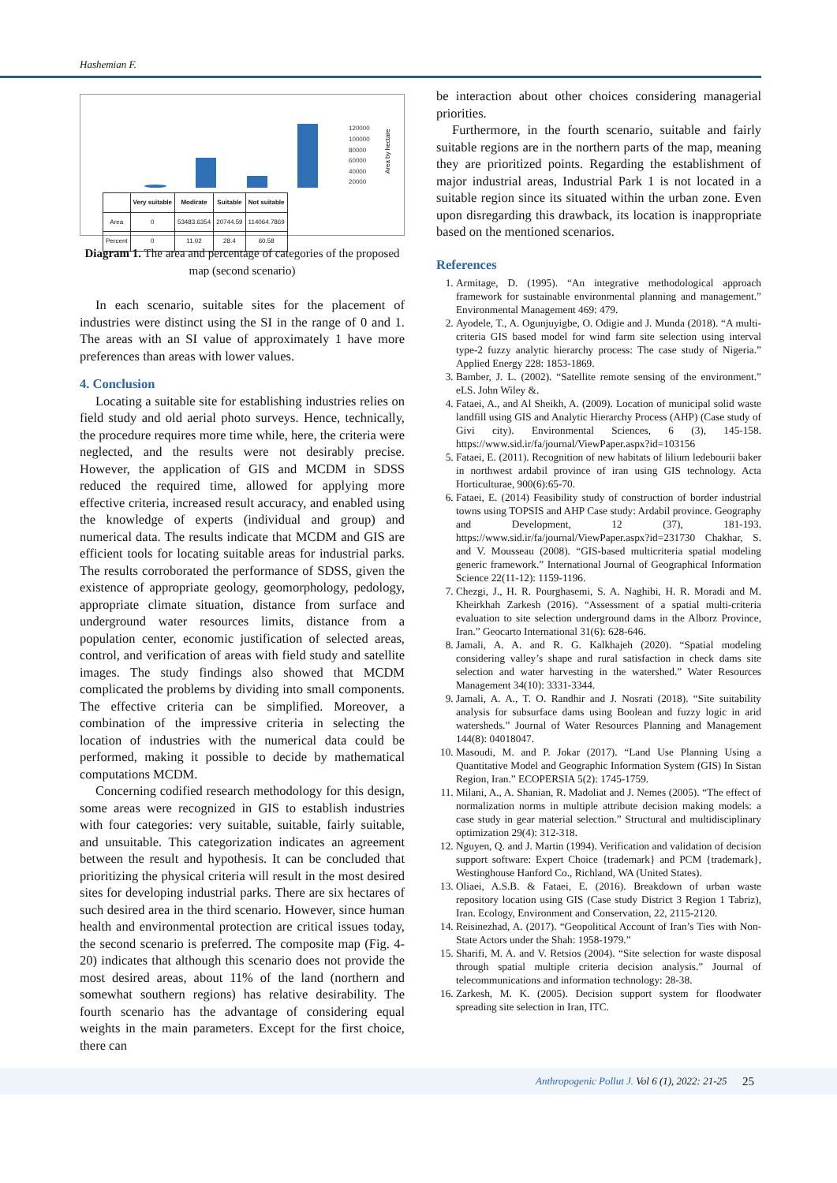Hashemian F.
120000
100000
80000
60000
40000
20000
Area by hectare
| | Very suitable | Modirate | Suitable | Not suitable |
| --- | --- | --- | --- | --- |
| Area | 0 | 53483.6354 | 20744.59 | 114064.7869 |
| Percent | 0 | 11.02 | 28.4 | 60.58 |
Diagram 1. The area and percentage of categories of the proposed map (second scenario)
In each scenario, suitable sites for the placement of industries were distinct using the SI in the range of 0 and 1. The areas with an SI value of approximately 1 have more preferences than areas with lower values.
4. Conclusion
Locating a suitable site for establishing industries relies on field study and old aerial photo surveys. Hence, technically, the procedure requires more time while, here, the criteria were neglected, and the results were not desirably precise. However, the application of GIS and MCDM in SDSS reduced the required time, allowed for applying more effective criteria, increased result accuracy, and enabled using the knowledge of experts (individual and group) and numerical data. The results indicate that MCDM and GIS are efficient tools for locating suitable areas for industrial parks. The results corroborated the performance of SDSS, given the existence of appropriate geology, geomorphology, pedology, appropriate climate situation, distance from surface and underground water resources limits, distance from a population center, economic justification of selected areas, control, and verification of areas with field study and satellite images. The study findings also showed that MCDM complicated the problems by dividing into small components. The effective criteria can be simplified. Moreover, a combination of the impressive criteria in selecting the location of industries with the numerical data could be performed, making it possible to decide by mathematical computations MCDM.
Concerning codified research methodology for this design, some areas were recognized in GIS to establish industries with four categories: very suitable, suitable, fairly suitable, and unsuitable. This categorization indicates an agreement between the result and hypothesis. It can be concluded that prioritizing the physical criteria will result in the most desired sites for developing industrial parks. There are six hectares of such desired area in the third scenario. However, since human health and environmental protection are critical issues today, the second scenario is preferred. The composite map (Fig. 4-20) indicates that although this scenario does not provide the most desired areas, about 11% of the land (northern and somewhat southern regions) has relative desirability. The fourth scenario has the advantage of considering equal weights in the main parameters. Except for the first choice, there can
be interaction about other choices considering managerial priorities.
Furthermore, in the fourth scenario, suitable and fairly suitable regions are in the northern parts of the map, meaning they are prioritized points. Regarding the establishment of major industrial areas, Industrial Park 1 is not located in a suitable region since its situated within the urban zone. Even upon disregarding this drawback, its location is inappropriate based on the mentioned scenarios.
References
1. Armitage, D. (1995). “An integrative methodological approach framework for sustainable environmental planning and management.” Environmental Management 469: 479.
2. Ayodele, T., A. Ogunjuyigbe, O. Odigie and J. Munda (2018). “A multi-criteria GIS based model for wind farm site selection using interval type-2 fuzzy analytic hierarchy process: The case study of Nigeria.” Applied Energy 228: 1853-1869.
3. Bamber, J. L. (2002). “Satellite remote sensing of the environment.” eLS. John Wiley &.
4. Fataei, A., and Al Sheikh, A. (2009). Location of municipal solid waste landfill using GIS and Analytic Hierarchy Process (AHP) (Case study of Givi city). Environmental Sciences, 6 (3), 145-158. https://www.sid.ir/fa/journal/ViewPaper.aspx?id=103156
5. Fataei, E. (2011). Recognition of new habitats of lilium ledebourii baker in northwest ardabil province of iran using GIS technology. Acta Horticulturae, 900(6):65-70.
6. Fataei, E. (2014) Feasibility study of construction of border industrial towns using TOPSIS and AHP Case study: Ardabil province. Geography and Development, 12 (37), 181-193. https://www.sid.ir/fa/journal/ViewPaper.aspx?id=231730 Chakhar, S. and V. Mousseau (2008). “GIS-based multicriteria spatial modeling generic framework.” International Journal of Geographical Information Science 22(11-12): 1159-1196.
7. Chezgi, J., H. R. Pourghasemi, S. A. Naghibi, H. R. Moradi and M. Kheirkhah Zarkesh (2016). “Assessment of a spatial multi-criteria evaluation to site selection underground dams in the Alborz Province, Iran.” Geocarto International 31(6): 628-646.
8. Jamali, A. A. and R. G. Kalkhajeh (2020). “Spatial modeling considering valley’s shape and rural satisfaction in check dams site selection and water harvesting in the watershed.” Water Resources Management 34(10): 3331-3344.
9. Jamali, A. A., T. O. Randhir and J. Nosrati (2018). “Site suitability analysis for subsurface dams using Boolean and fuzzy logic in arid watersheds.” Journal of Water Resources Planning and Management 144(8): 04018047.
10. Masoudi, M. and P. Jokar (2017). “Land Use Planning Using a Quantitative Model and Geographic Information System (GIS) In Sistan Region, Iran.” ECOPERSIA 5(2): 1745-1759.
11. Milani, A., A. Shanian, R. Madoliat and J. Nemes (2005). “The effect of normalization norms in multiple attribute decision making models: a case study in gear material selection.” Structural and multidisciplinary optimization 29(4): 312-318.
12. Nguyen, Q. and J. Martin (1994). Verification and validation of decision support software: Expert Choice {trademark} and PCM {trademark}, Westinghouse Hanford Co., Richland, WA (United States).
13. Oliaei, A.S.B. & Fataei, E. (2016). Breakdown of urban waste repository location using GIS (Case study District 3 Region 1 Tabriz), Iran. Ecology, Environment and Conservation, 22, 2115-2120.
14. Reisinezhad, A. (2017). “Geopolitical Account of Iran’s Ties with Non-State Actors under the Shah: 1958-1979.”
15. Sharifi, M. A. and V. Retsios (2004). “Site selection for waste disposal through spatial multiple criteria decision analysis.” Journal of telecommunications and information technology: 28-38.
16. Zarkesh, M. K. (2005). Decision support system for floodwater spreading site selection in Iran, ITC.
Anthropogenic Pollut J. Vol 6 (1), 2022: 21-25 25